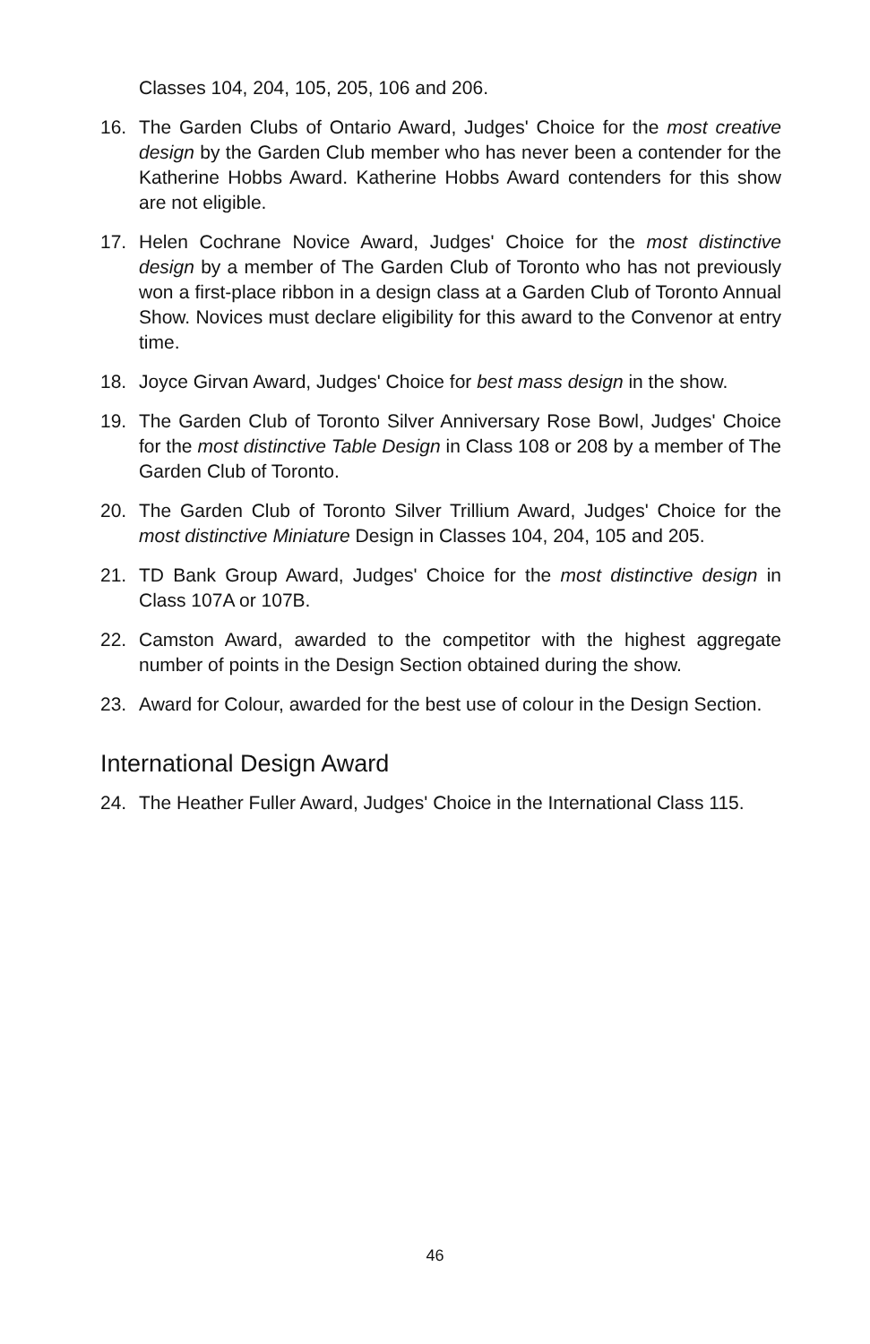Classes 104, 204, 105, 205, 106 and 206.
16. The Garden Clubs of Ontario Award, Judges' Choice for the most creative design by the Garden Club member who has never been a contender for the Katherine Hobbs Award. Katherine Hobbs Award contenders for this show are not eligible.
17. Helen Cochrane Novice Award, Judges' Choice for the most distinctive design by a member of The Garden Club of Toronto who has not previously won a first-place ribbon in a design class at a Garden Club of Toronto Annual Show. Novices must declare eligibility for this award to the Convenor at entry time.
18. Joyce Girvan Award, Judges' Choice for best mass design in the show.
19. The Garden Club of Toronto Silver Anniversary Rose Bowl, Judges' Choice for the most distinctive Table Design in Class 108 or 208 by a member of The Garden Club of Toronto.
20. The Garden Club of Toronto Silver Trillium Award, Judges' Choice for the most distinctive Miniature Design in Classes 104, 204, 105 and 205.
21. TD Bank Group Award, Judges' Choice for the most distinctive design in Class 107A or 107B.
22. Camston Award, awarded to the competitor with the highest aggregate number of points in the Design Section obtained during the show.
23. Award for Colour, awarded for the best use of colour in the Design Section.
International Design Award
24. The Heather Fuller Award, Judges' Choice in the International Class 115.
46